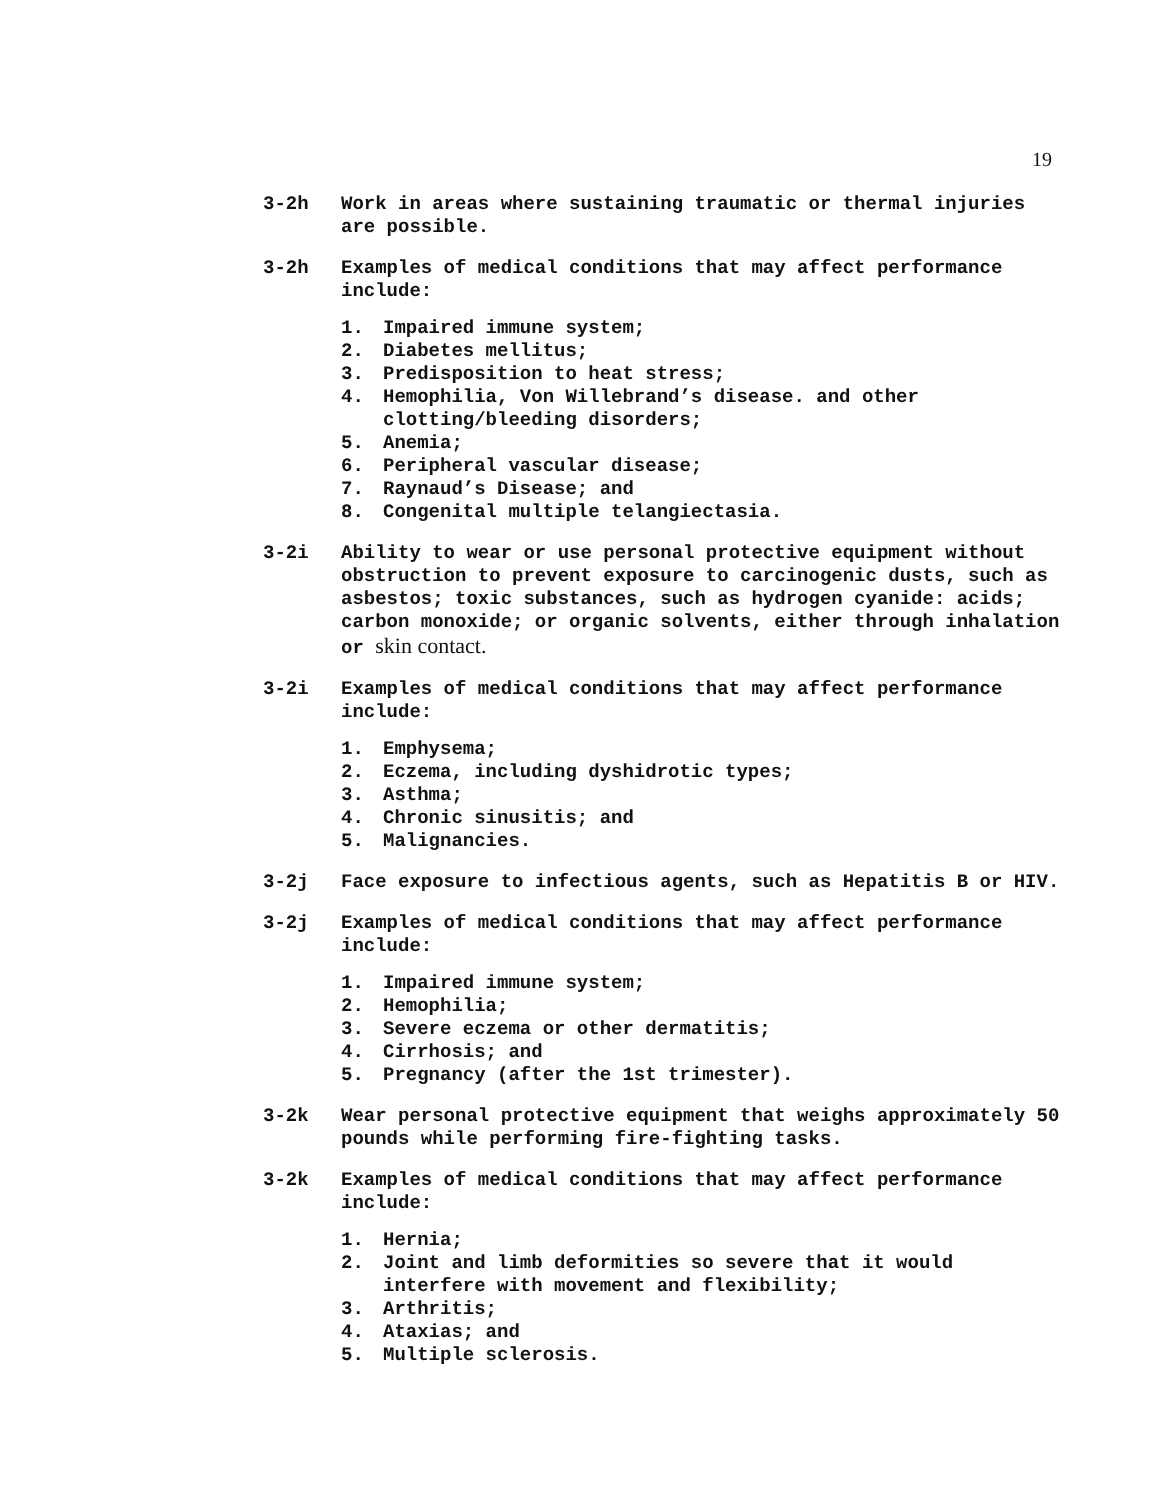19
3-2h Work in areas where sustaining traumatic or thermal injuries are possible.
3-2h Examples of medical conditions that may affect performance include:
1. Impaired immune system;
2. Diabetes mellitus;
3. Predisposition to heat stress;
4. Hemophilia, Von Willebrand’s disease. and other
clotting/bleeding disorders;
5. Anemia;
6. Peripheral vascular disease;
7. Raynaud’s Disease; and
8. Congenital multiple telangiectasia.
3-2i Ability to wear or use personal protective equipment without obstruction to prevent exposure to carcinogenic dusts, such as asbestos; toxic substances, such as hydrogen cyanide: acids; carbon monoxide; or organic solvents, either through inhalation or skin contact.
3-2i Examples of medical conditions that may affect performance include:
1. Emphysema;
2. Eczema, including dyshidrotic types;
3. Asthma;
4. Chronic sinusitis; and
5. Malignancies.
3-2j Face exposure to infectious agents, such as Hepatitis B or HIV.
3-2j Examples of medical conditions that may affect performance include:
1. Impaired immune system;
2. Hemophilia;
3. Severe eczema or other dermatitis;
4. Cirrhosis; and
5. Pregnancy (after the 1st trimester).
3-2k Wear personal protective equipment that weighs approximately 50 pounds while performing fire-fighting tasks.
3-2k Examples of medical conditions that may affect performance include:
1. Hernia;
2. Joint and limb deformities so severe that it would
interfere with movement and flexibility;
3. Arthritis;
4. Ataxias; and
5. Multiple sclerosis.